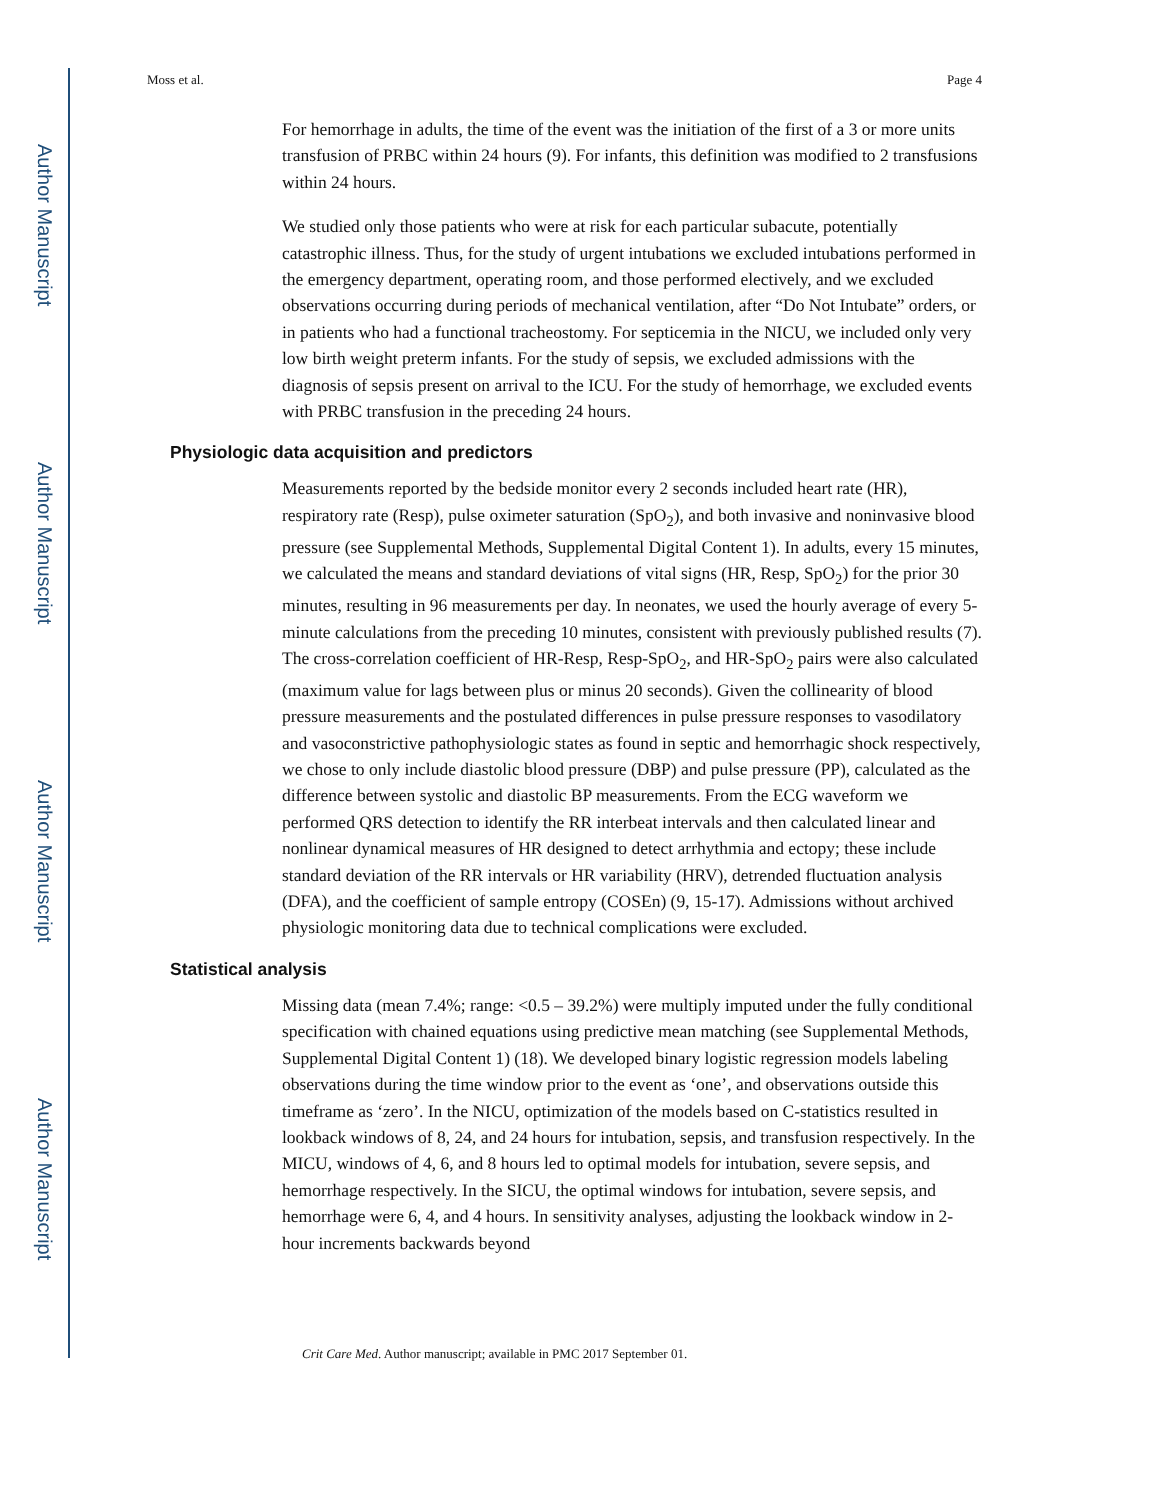Author Manuscript
Author Manuscript
Author Manuscript
Author Manuscript
Moss et al. Page 4
For hemorrhage in adults, the time of the event was the initiation of the first of a 3 or more units transfusion of PRBC within 24 hours (9). For infants, this definition was modified to 2 transfusions within 24 hours.
We studied only those patients who were at risk for each particular subacute, potentially catastrophic illness. Thus, for the study of urgent intubations we excluded intubations performed in the emergency department, operating room, and those performed electively, and we excluded observations occurring during periods of mechanical ventilation, after “Do Not Intubate” orders, or in patients who had a functional tracheostomy. For septicemia in the NICU, we included only very low birth weight preterm infants. For the study of sepsis, we excluded admissions with the diagnosis of sepsis present on arrival to the ICU. For the study of hemorrhage, we excluded events with PRBC transfusion in the preceding 24 hours.
Physiologic data acquisition and predictors
Measurements reported by the bedside monitor every 2 seconds included heart rate (HR), respiratory rate (Resp), pulse oximeter saturation (SpO<sub>2</sub>), and both invasive and noninvasive blood pressure (see Supplemental Methods, Supplemental Digital Content 1). In adults, every 15 minutes, we calculated the means and standard deviations of vital signs (HR, Resp, SpO<sub>2</sub>) for the prior 30 minutes, resulting in 96 measurements per day. In neonates, we used the hourly average of every 5-minute calculations from the preceding 10 minutes, consistent with previously published results (7). The cross-correlation coefficient of HR-Resp, Resp-SpO<sub>2</sub>, and HR-SpO<sub>2</sub> pairs were also calculated (maximum value for lags between plus or minus 20 seconds). Given the collinearity of blood pressure measurements and the postulated differences in pulse pressure responses to vasodilatory and vasoconstrictive pathophysiologic states as found in septic and hemorrhagic shock respectively, we chose to only include diastolic blood pressure (DBP) and pulse pressure (PP), calculated as the difference between systolic and diastolic BP measurements. From the ECG waveform we performed QRS detection to identify the RR interbeat intervals and then calculated linear and nonlinear dynamical measures of HR designed to detect arrhythmia and ectopy; these include standard deviation of the RR intervals or HR variability (HRV), detrended fluctuation analysis (DFA), and the coefficient of sample entropy (COSEn) (9, 15-17). Admissions without archived physiologic monitoring data due to technical complications were excluded.
Statistical analysis
Missing data (mean 7.4%; range: <0.5 – 39.2%) were multiply imputed under the fully conditional specification with chained equations using predictive mean matching (see Supplemental Methods, Supplemental Digital Content 1) (18). We developed binary logistic regression models labeling observations during the time window prior to the event as ‘one’, and observations outside this timeframe as ‘zero’. In the NICU, optimization of the models based on C-statistics resulted in lookback windows of 8, 24, and 24 hours for intubation, sepsis, and transfusion respectively. In the MICU, windows of 4, 6, and 8 hours led to optimal models for intubation, severe sepsis, and hemorrhage respectively. In the SICU, the optimal windows for intubation, severe sepsis, and hemorrhage were 6, 4, and 4 hours. In sensitivity analyses, adjusting the lookback window in 2-hour increments backwards beyond
Crit Care Med. Author manuscript; available in PMC 2017 September 01.